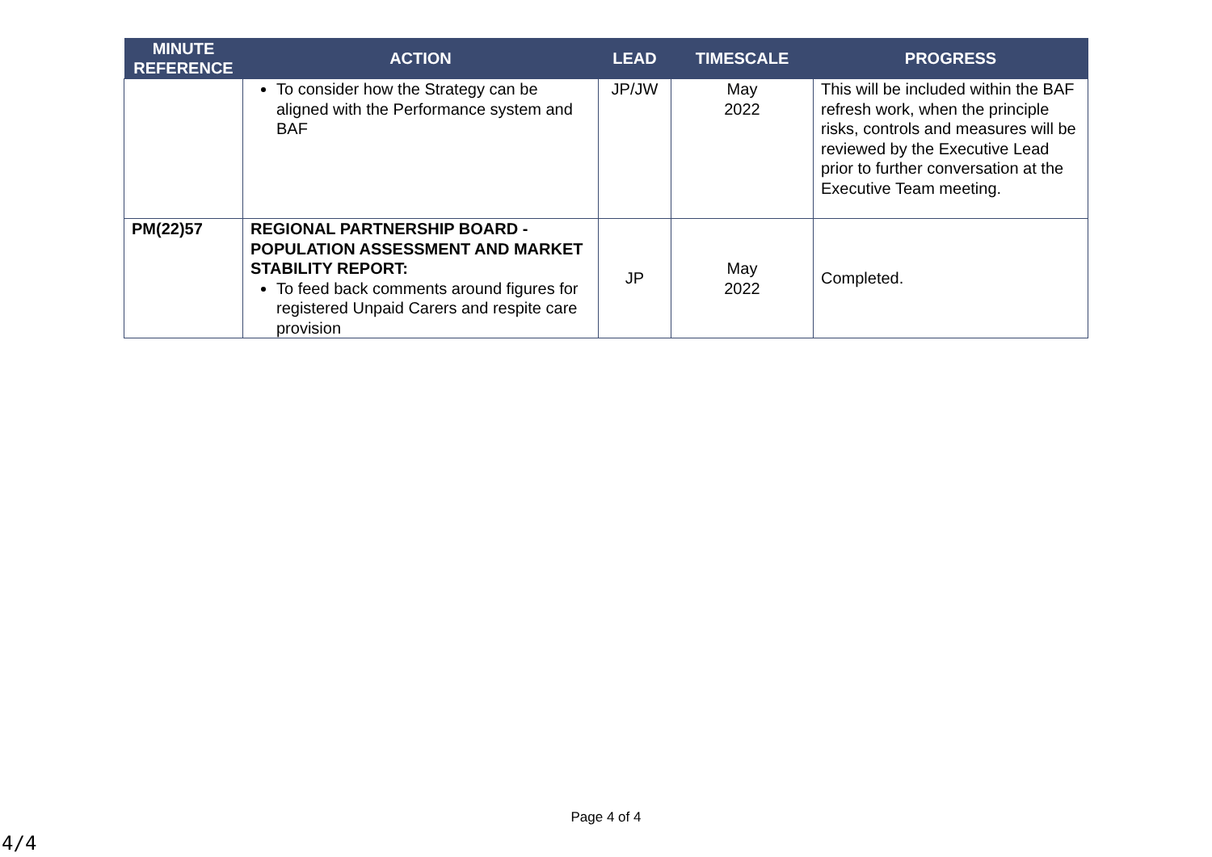| MINUTE REFERENCE | ACTION | LEAD | TIMESCALE | PROGRESS |
| --- | --- | --- | --- | --- |
| | To consider how the Strategy can be aligned with the Performance system and BAF | JP/JW | May 2022 | This will be included within the BAF refresh work, when the principle risks, controls and measures will be reviewed by the Executive Lead prior to further conversation at the Executive Team meeting. |
| PM(22)57 | REGIONAL PARTNERSHIP BOARD - POPULATION ASSESSMENT AND MARKET STABILITY REPORT: To feed back comments around figures for registered Unpaid Carers and respite care provision | JP | May 2022 | Completed. |
Page 4 of 4
4/4